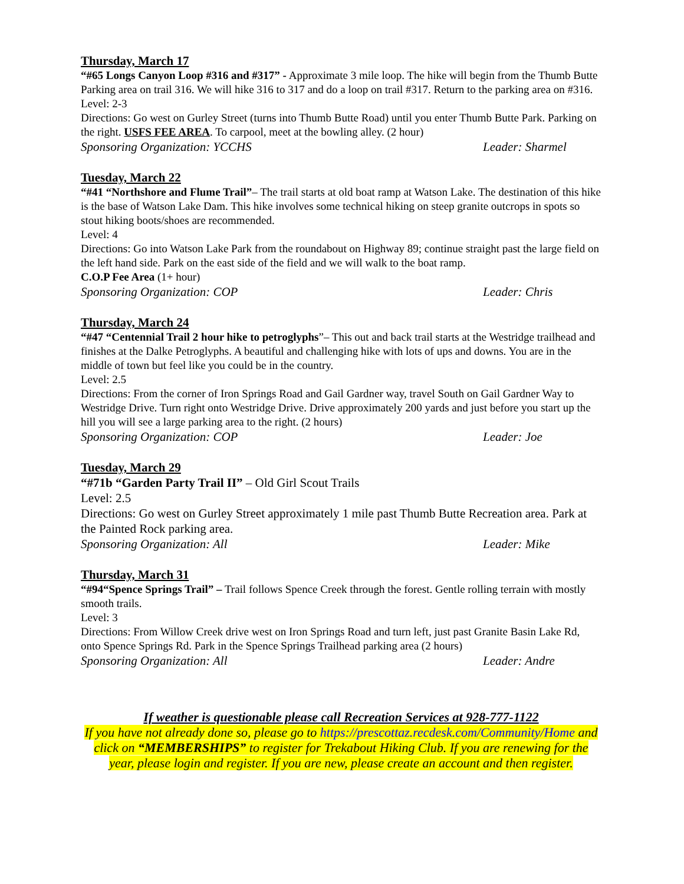Thursday, March 17
“#65 Longs Canyon Loop #316 and #317” - Approximate 3 mile loop. The hike will begin from the Thumb Butte Parking area on trail 316. We will hike 316 to 317 and do a loop on trail #317. Return to the parking area on #316.
Level: 2-3
Directions: Go west on Gurley Street (turns into Thumb Butte Road) until you enter Thumb Butte Park. Parking on the right. USFS FEE AREA. To carpool, meet at the bowling alley. (2 hour)
Sponsoring Organization: YCCHS Leader: Sharmel
Tuesday, March 22
“#41 “Northshore and Flume Trail”– The trail starts at old boat ramp at Watson Lake. The destination of this hike is the base of Watson Lake Dam. This hike involves some technical hiking on steep granite outcrops in spots so stout hiking boots/shoes are recommended.
Level: 4
Directions: Go into Watson Lake Park from the roundabout on Highway 89; continue straight past the large field on the left hand side. Park on the east side of the field and we will walk to the boat ramp.
C.O.P Fee Area (1+ hour)
Sponsoring Organization: COP Leader: Chris
Thursday, March 24
“#47 “Centennial Trail 2 hour hike to petroglyphs”– This out and back trail starts at the Westridge trailhead and finishes at the Dalke Petroglyphs. A beautiful and challenging hike with lots of ups and downs. You are in the middle of town but feel like you could be in the country.
Level: 2.5
Directions: From the corner of Iron Springs Road and Gail Gardner way, travel South on Gail Gardner Way to Westridge Drive. Turn right onto Westridge Drive. Drive approximately 200 yards and just before you start up the hill you will see a large parking area to the right. (2 hours)
Sponsoring Organization: COP Leader: Joe
Tuesday, March 29
“#71b “Garden Party Trail II” – Old Girl Scout Trails
Level: 2.5
Directions: Go west on Gurley Street approximately 1 mile past Thumb Butte Recreation area. Park at the Painted Rock parking area.
Sponsoring Organization: All Leader: Mike
Thursday, March 31
“#94“Spence Springs Trail” – Trail follows Spence Creek through the forest. Gentle rolling terrain with mostly smooth trails.
Level: 3
Directions: From Willow Creek drive west on Iron Springs Road and turn left, just past Granite Basin Lake Rd, onto Spence Springs Rd. Park in the Spence Springs Trailhead parking area (2 hours)
Sponsoring Organization: All Leader: Andre
If weather is questionable please call Recreation Services at 928-777-1122
If you have not already done so, please go to https://prescottaz.recdesk.com/Community/Home and click on “MEMBERSHIPS” to register for Trekabout Hiking Club. If you are renewing for the year, please login and register. If you are new, please create an account and then register.